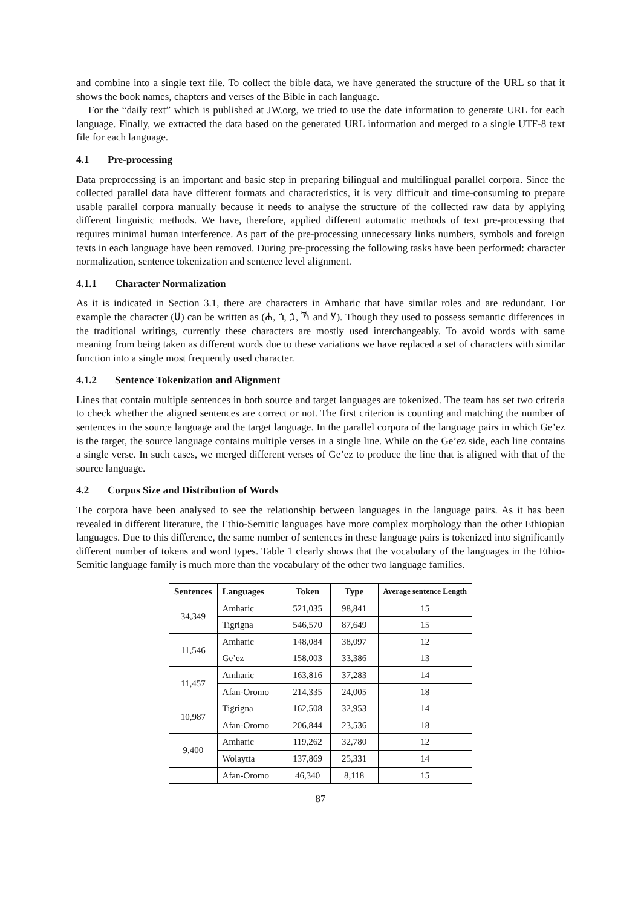and combine into a single text file. To collect the bible data, we have generated the structure of the URL so that it shows the book names, chapters and verses of the Bible in each language.
For the “daily text” which is published at JW.org, we tried to use the date information to generate URL for each language. Finally, we extracted the data based on the generated URL information and merged to a single UTF-8 text file for each language.
4.1 Pre-processing
Data preprocessing is an important and basic step in preparing bilingual and multilingual parallel corpora. Since the collected parallel data have different formats and characteristics, it is very difficult and time-consuming to prepare usable parallel corpora manually because it needs to analyse the structure of the collected raw data by applying different linguistic methods. We have, therefore, applied different automatic methods of text pre-processing that requires minimal human interference. As part of the pre-processing unnecessary links numbers, symbols and foreign texts in each language have been removed. During pre-processing the following tasks have been performed: character normalization, sentence tokenization and sentence level alignment.
4.1.1 Character Normalization
As it is indicated in Section 3.1, there are characters in Amharic that have similar roles and are redundant. For example the character (ሀ) can be written as (ሐ, ኀ, ኃ, ኻ and ሃ). Though they used to possess semantic differences in the traditional writings, currently these characters are mostly used interchangeably. To avoid words with same meaning from being taken as different words due to these variations we have replaced a set of characters with similar function into a single most frequently used character.
4.1.2 Sentence Tokenization and Alignment
Lines that contain multiple sentences in both source and target languages are tokenized. The team has set two criteria to check whether the aligned sentences are correct or not. The first criterion is counting and matching the number of sentences in the source language and the target language. In the parallel corpora of the language pairs in which Ge’ez is the target, the source language contains multiple verses in a single line. While on the Ge’ez side, each line contains a single verse. In such cases, we merged different verses of Ge’ez to produce the line that is aligned with that of the source language.
4.2 Corpus Size and Distribution of Words
The corpora have been analysed to see the relationship between languages in the language pairs. As it has been revealed in different literature, the Ethio-Semitic languages have more complex morphology than the other Ethiopian languages. Due to this difference, the same number of sentences in these language pairs is tokenized into significantly different number of tokens and word types. Table 1 clearly shows that the vocabulary of the languages in the Ethio-Semitic language family is much more than the vocabulary of the other two language families.
| Sentences | Languages | Token | Type | Average sentence Length |
| --- | --- | --- | --- | --- |
| 34,349 | Amharic | 521,035 | 98,841 | 15 |
| | Tigrigna | 546,570 | 87,649 | 15 |
| 11,546 | Amharic | 148,084 | 38,097 | 12 |
| | Ge’ez | 158,003 | 33,386 | 13 |
| 11,457 | Amharic | 163,816 | 37,283 | 14 |
| | Afan-Oromo | 214,335 | 24,005 | 18 |
| 10,987 | Tigrigna | 162,508 | 32,953 | 14 |
| | Afan-Oromo | 206,844 | 23,536 | 18 |
| 9,400 | Amharic | 119,262 | 32,780 | 12 |
| | Wolaytta | 137,869 | 25,331 | 14 |
| | Afan-Oromo | 46,340 | 8,118 | 15 |
87